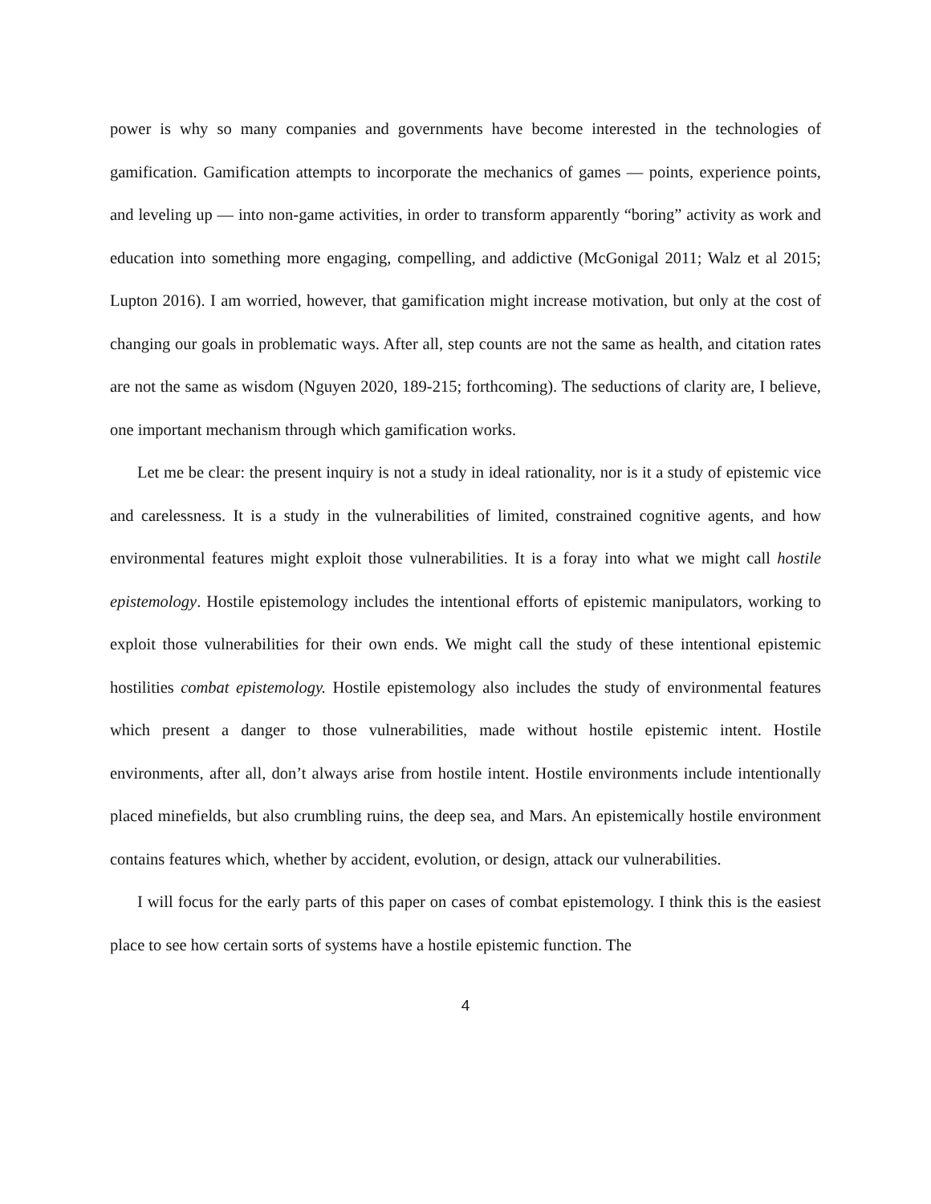power is why so many companies and governments have become interested in the technologies of gamification. Gamification attempts to incorporate the mechanics of games — points, experience points, and leveling up — into non-game activities, in order to transform apparently “boring” activity as work and education into something more engaging, compelling, and addictive (McGonigal 2011; Walz et al 2015; Lupton 2016). I am worried, however, that gamification might increase motivation, but only at the cost of changing our goals in problematic ways. After all, step counts are not the same as health, and citation rates are not the same as wisdom (Nguyen 2020, 189-215; forthcoming). The seductions of clarity are, I believe, one important mechanism through which gamification works.
Let me be clear: the present inquiry is not a study in ideal rationality, nor is it a study of epistemic vice and carelessness. It is a study in the vulnerabilities of limited, constrained cognitive agents, and how environmental features might exploit those vulnerabilities. It is a foray into what we might call hostile epistemology. Hostile epistemology includes the intentional efforts of epistemic manipulators, working to exploit those vulnerabilities for their own ends. We might call the study of these intentional epistemic hostilities combat epistemology. Hostile epistemology also includes the study of environmental features which present a danger to those vulnerabilities, made without hostile epistemic intent. Hostile environments, after all, don’t always arise from hostile intent. Hostile environments include intentionally placed minefields, but also crumbling ruins, the deep sea, and Mars. An epistemically hostile environment contains features which, whether by accident, evolution, or design, attack our vulnerabilities.
I will focus for the early parts of this paper on cases of combat epistemology. I think this is the easiest place to see how certain sorts of systems have a hostile epistemic function. The
4